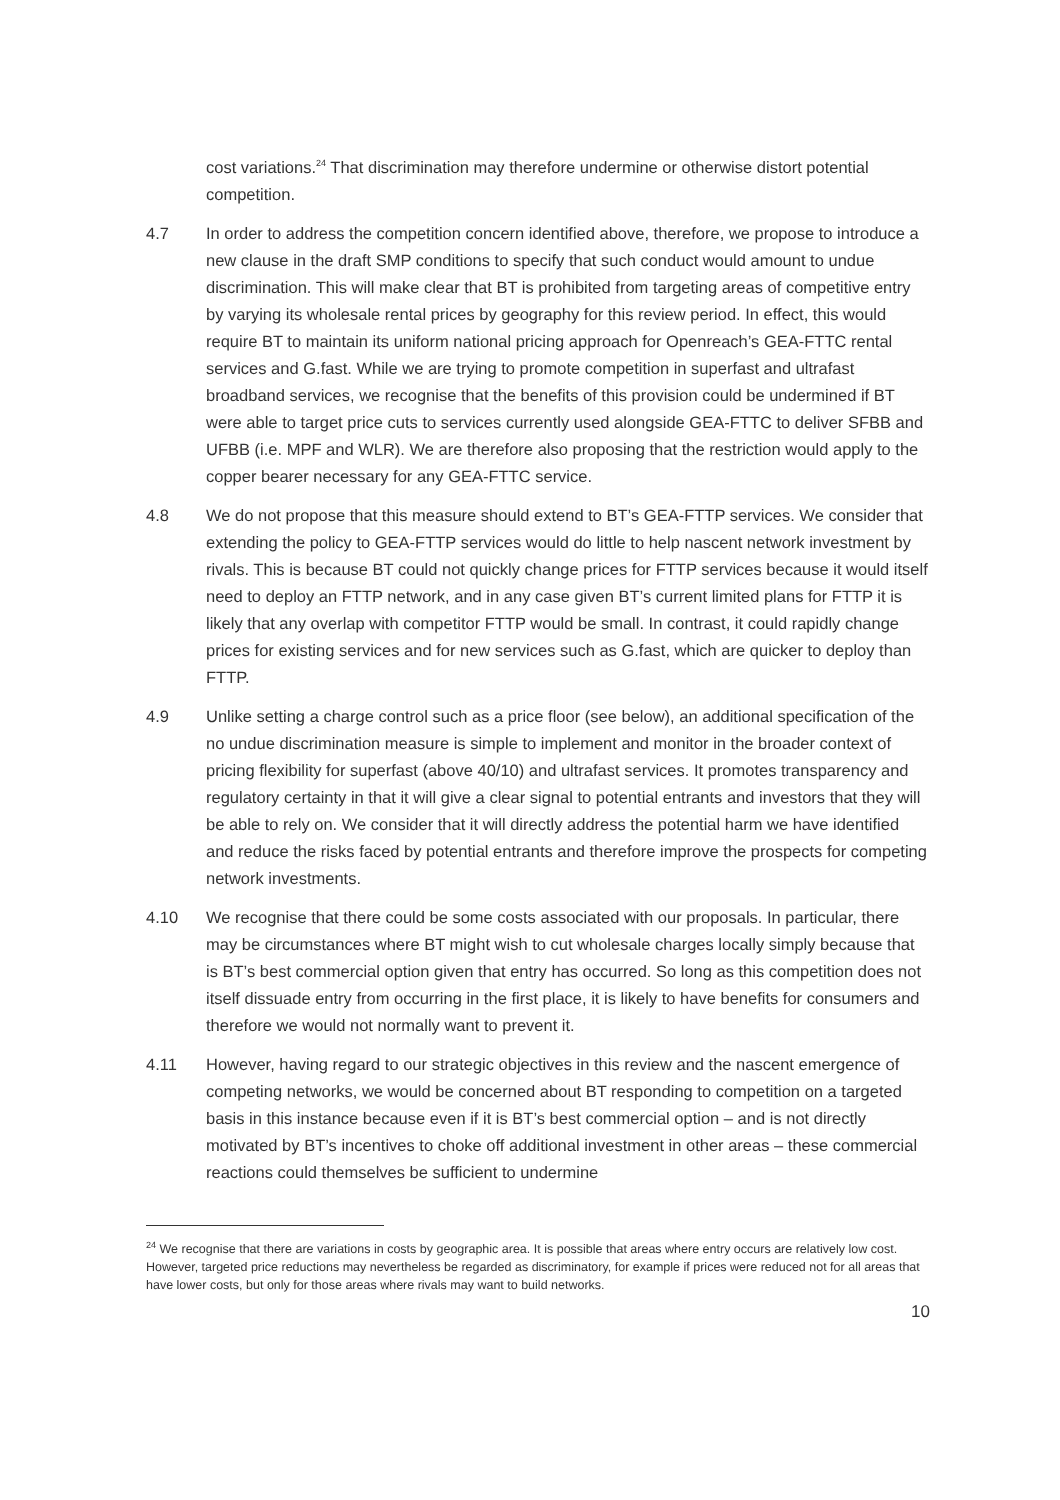cost variations.<sup>24</sup> That discrimination may therefore undermine or otherwise distort potential competition.
4.7 In order to address the competition concern identified above, therefore, we propose to introduce a new clause in the draft SMP conditions to specify that such conduct would amount to undue discrimination. This will make clear that BT is prohibited from targeting areas of competitive entry by varying its wholesale rental prices by geography for this review period. In effect, this would require BT to maintain its uniform national pricing approach for Openreach’s GEA-FTTC rental services and G.fast. While we are trying to promote competition in superfast and ultrafast broadband services, we recognise that the benefits of this provision could be undermined if BT were able to target price cuts to services currently used alongside GEA-FTTC to deliver SFBB and UFBB (i.e. MPF and WLR). We are therefore also proposing that the restriction would apply to the copper bearer necessary for any GEA-FTTC service.
4.8 We do not propose that this measure should extend to BT’s GEA-FTTP services. We consider that extending the policy to GEA-FTTP services would do little to help nascent network investment by rivals. This is because BT could not quickly change prices for FTTP services because it would itself need to deploy an FTTP network, and in any case given BT’s current limited plans for FTTP it is likely that any overlap with competitor FTTP would be small. In contrast, it could rapidly change prices for existing services and for new services such as G.fast, which are quicker to deploy than FTTP.
4.9 Unlike setting a charge control such as a price floor (see below), an additional specification of the no undue discrimination measure is simple to implement and monitor in the broader context of pricing flexibility for superfast (above 40/10) and ultrafast services. It promotes transparency and regulatory certainty in that it will give a clear signal to potential entrants and investors that they will be able to rely on. We consider that it will directly address the potential harm we have identified and reduce the risks faced by potential entrants and therefore improve the prospects for competing network investments.
4.10 We recognise that there could be some costs associated with our proposals. In particular, there may be circumstances where BT might wish to cut wholesale charges locally simply because that is BT’s best commercial option given that entry has occurred. So long as this competition does not itself dissuade entry from occurring in the first place, it is likely to have benefits for consumers and therefore we would not normally want to prevent it.
4.11 However, having regard to our strategic objectives in this review and the nascent emergence of competing networks, we would be concerned about BT responding to competition on a targeted basis in this instance because even if it is BT’s best commercial option – and is not directly motivated by BT’s incentives to choke off additional investment in other areas – these commercial reactions could themselves be sufficient to undermine
<sup>24</sup> We recognise that there are variations in costs by geographic area. It is possible that areas where entry occurs are relatively low cost. However, targeted price reductions may nevertheless be regarded as discriminatory, for example if prices were reduced not for all areas that have lower costs, but only for those areas where rivals may want to build networks.
10